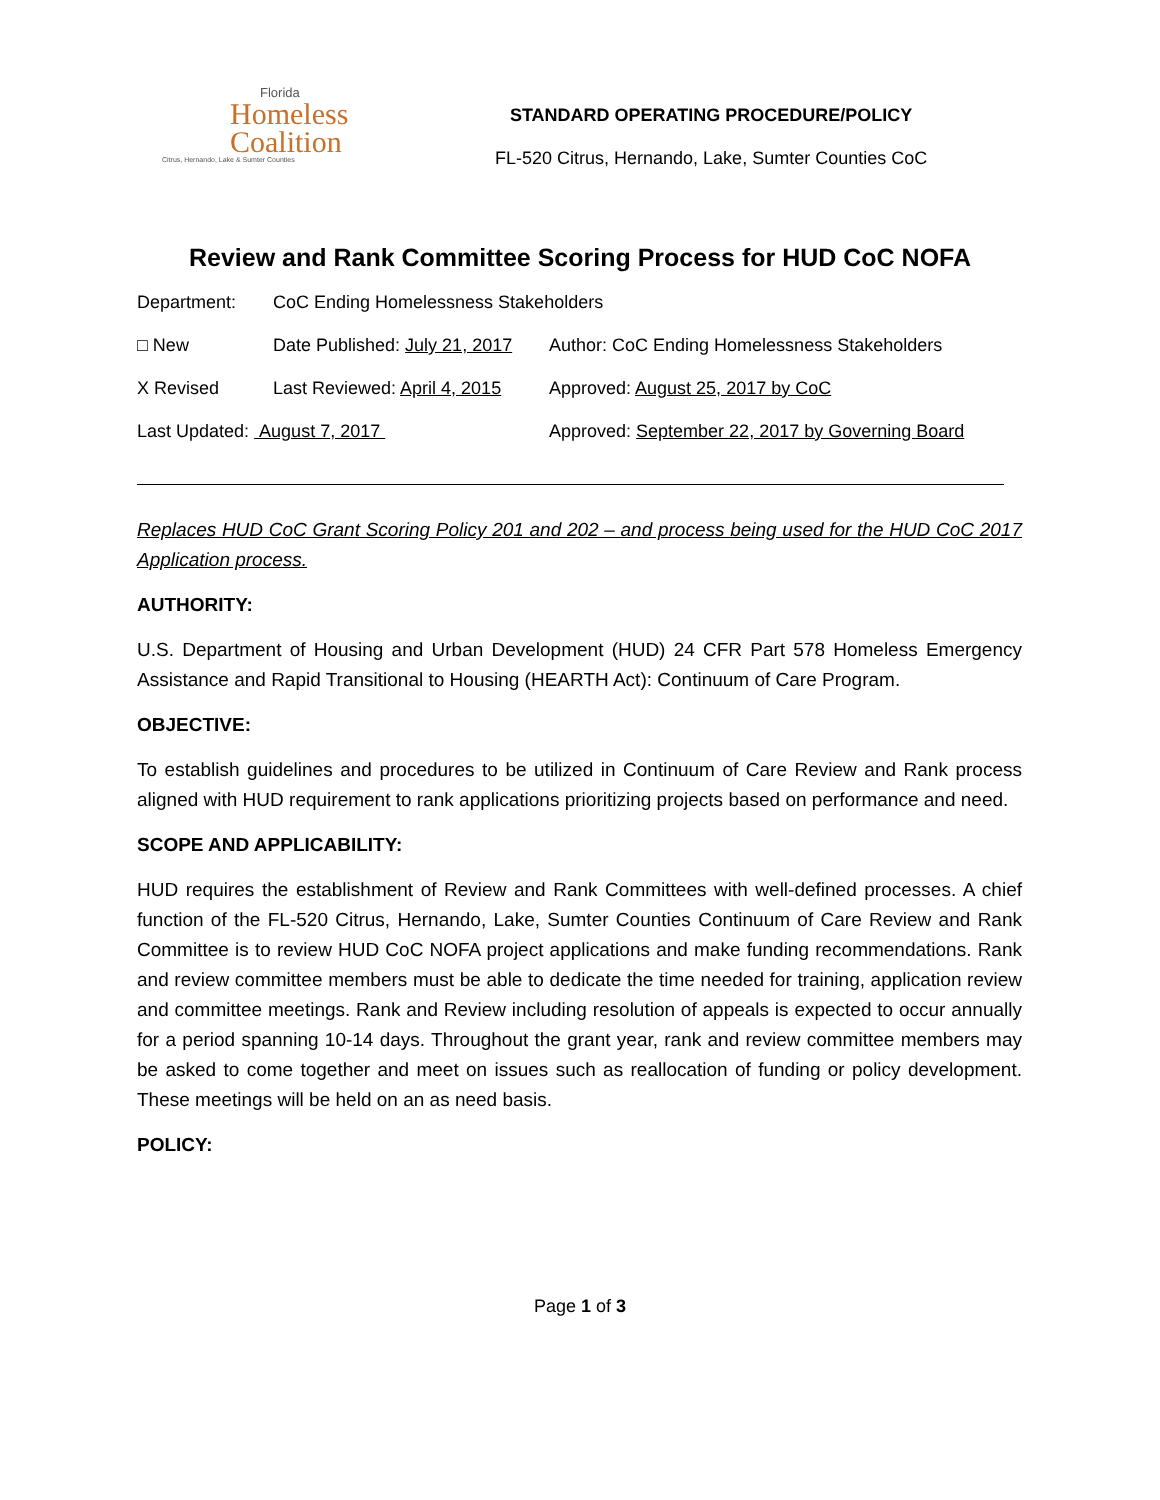Florida
Homeless
Coalition
Citrus, Hernando, Lake & Sumter Counties
STANDARD OPERATING PROCEDURE/POLICY
FL-520 Citrus, Hernando, Lake, Sumter Counties CoC
Review and Rank Committee Scoring Process for HUD CoC NOFA
Department: CoC Ending Homelessness Stakeholders
□ New Date Published: July 21, 2017 Author: CoC Ending Homelessness Stakeholders
X Revised Last Reviewed: April 4, 2015 Approved: August 25, 2017 by CoC
Last Updated: August 7, 2017 Approved: September 22, 2017 by Governing Board
Replaces HUD CoC Grant Scoring Policy 201 and 202 – and process being used for the HUD CoC 2017 Application process.
AUTHORITY:
U.S. Department of Housing and Urban Development (HUD) 24 CFR Part 578 Homeless Emergency Assistance and Rapid Transitional to Housing (HEARTH Act): Continuum of Care Program.
OBJECTIVE:
To establish guidelines and procedures to be utilized in Continuum of Care Review and Rank process aligned with HUD requirement to rank applications prioritizing projects based on performance and need.
SCOPE AND APPLICABILITY:
HUD requires the establishment of Review and Rank Committees with well-defined processes. A chief function of the FL-520 Citrus, Hernando, Lake, Sumter Counties Continuum of Care Review and Rank Committee is to review HUD CoC NOFA project applications and make funding recommendations. Rank and review committee members must be able to dedicate the time needed for training, application review and committee meetings. Rank and Review including resolution of appeals is expected to occur annually for a period spanning 10-14 days. Throughout the grant year, rank and review committee members may be asked to come together and meet on issues such as reallocation of funding or policy development. These meetings will be held on an as need basis.
POLICY:
Page 1 of 3